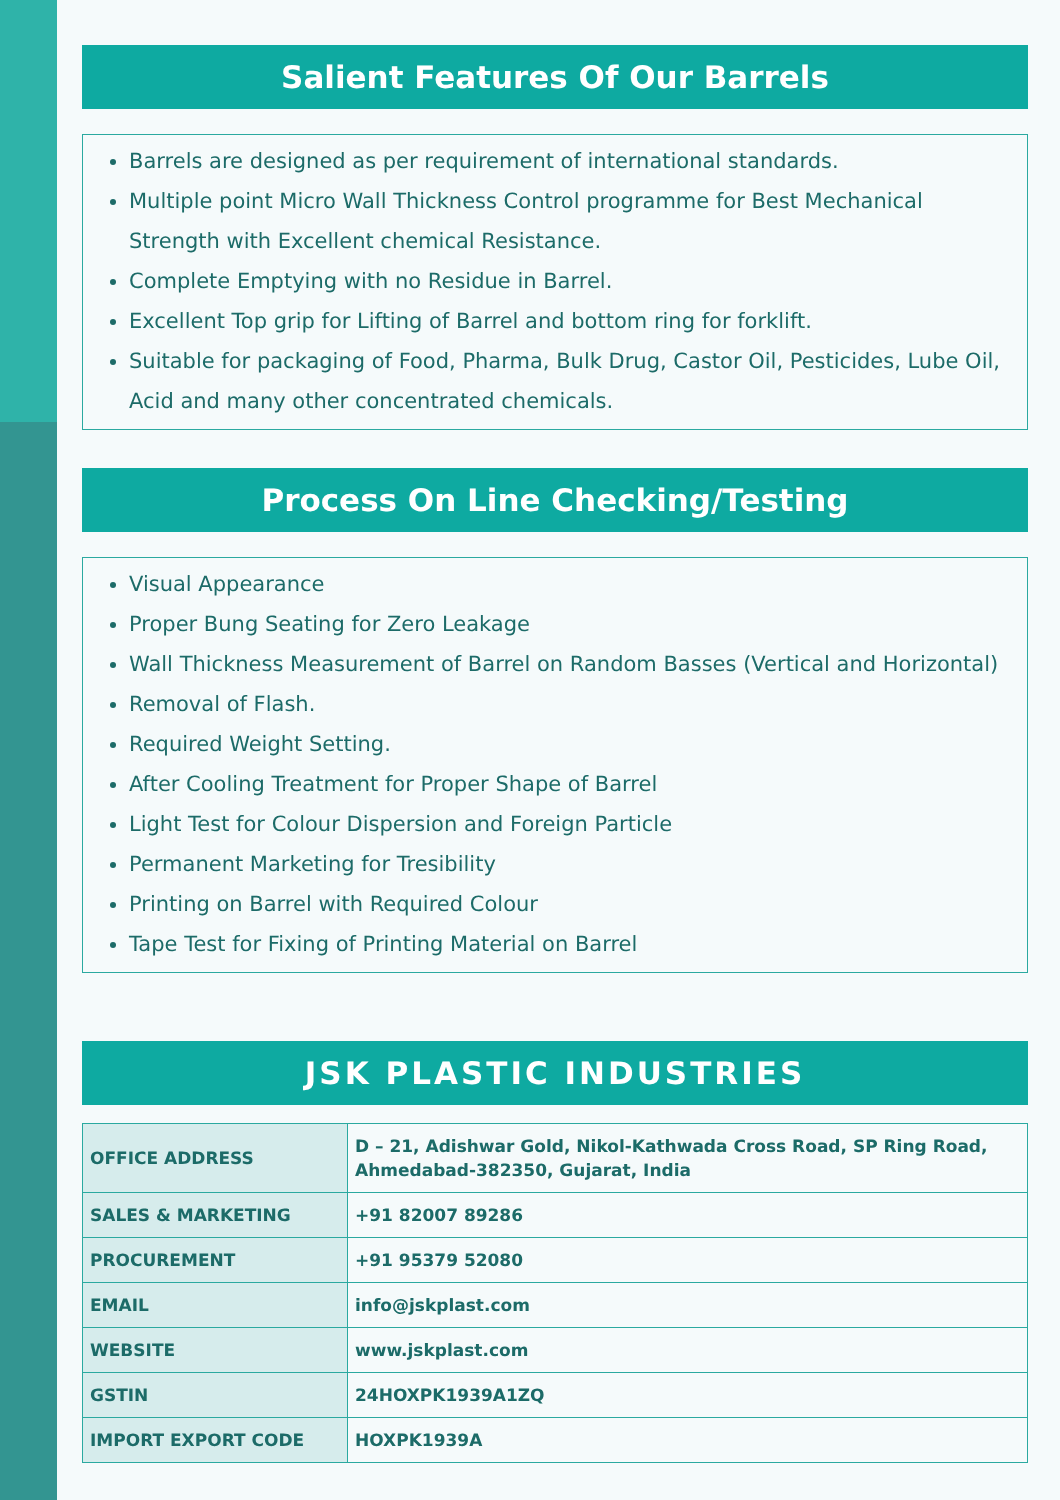Salient Features Of Our Barrels
Barrels are designed as per requirement of international standards.
Multiple point Micro Wall Thickness Control programme for Best Mechanical Strength with Excellent chemical Resistance.
Complete Emptying with no Residue in Barrel.
Excellent Top grip for Lifting of Barrel and bottom ring for forklift.
Suitable for packaging of Food, Pharma, Bulk Drug, Castor Oil, Pesticides, Lube Oil, Acid and many other concentrated chemicals.
Process On Line Checking/Testing
Visual Appearance
Proper Bung Seating for Zero Leakage
Wall Thickness Measurement of Barrel on Random Basses (Vertical and Horizontal)
Removal of Flash.
Required Weight Setting.
After Cooling Treatment for Proper Shape of Barrel
Light Test for Colour Dispersion and Foreign Particle
Permanent Marketing for Tresibility
Printing on Barrel with Required Colour
Tape Test for Fixing of Printing Material on Barrel
JSK PLASTIC INDUSTRIES
| OFFICE ADDRESS | D – 21, Adishwar Gold, Nikol-Kathwada Cross Road, SP Ring Road, Ahmedabad-382350, Gujarat, India |
| SALES & MARKETING | +91 82007 89286 |
| PROCUREMENT | +91 95379 52080 |
| EMAIL | info@jskplast.com |
| WEBSITE | www.jskplast.com |
| GSTIN | 24HOXPK1939A1ZQ |
| IMPORT EXPORT CODE | HOXPK1939A |